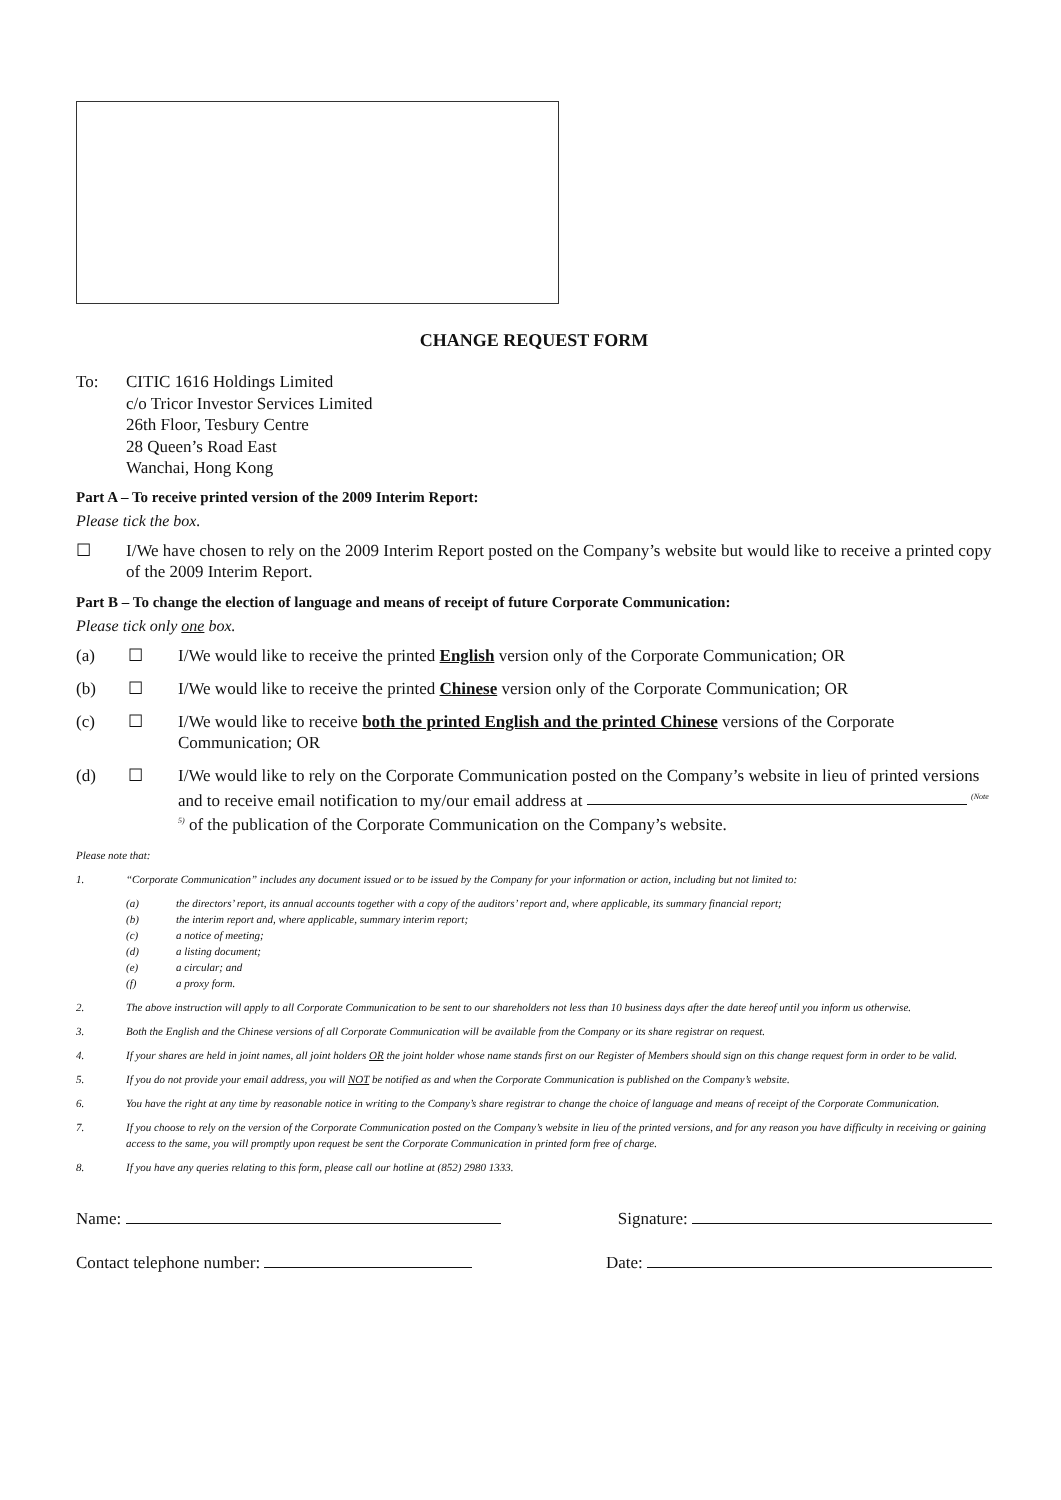CHANGE REQUEST FORM
To: CITIC 1616 Holdings Limited
c/o Tricor Investor Services Limited
26th Floor, Tesbury Centre
28 Queen’s Road East
Wanchai, Hong Kong
Part A – To receive printed version of the 2009 Interim Report:
Please tick the box.
☐ I/We have chosen to rely on the 2009 Interim Report posted on the Company’s website but would like to receive a printed copy of the 2009 Interim Report.
Part B – To change the election of language and means of receipt of future Corporate Communication:
Please tick only one box.
(a) ☐ I/We would like to receive the printed English version only of the Corporate Communication; OR
(b) ☐ I/We would like to receive the printed Chinese version only of the Corporate Communication; OR
(c) ☐ I/We would like to receive both the printed English and the printed Chinese versions of the Corporate Communication; OR
(d) ☐ I/We would like to rely on the Corporate Communication posted on the Company’s website in lieu of printed versions and to receive email notification to my/our email address at <sup>(Note 5)</sup> of the publication of the Corporate Communication on the Company’s website.
Please note that:
1. “Corporate Communication” includes any document issued or to be issued by the Company for your information or action, including but not limited to:
(a) the directors’ report, its annual accounts together with a copy of the auditors’ report and, where applicable, its summary financial report;
(b) the interim report and, where applicable, summary interim report;
(c) a notice of meeting;
(d) a listing document;
(e) a circular; and
(f) a proxy form.
2. The above instruction will apply to all Corporate Communication to be sent to our shareholders not less than 10 business days after the date hereof until you inform us otherwise.
3. Both the English and the Chinese versions of all Corporate Communication will be available from the Company or its share registrar on request.
4. If your shares are held in joint names, all joint holders OR the joint holder whose name stands first on our Register of Members should sign on this change request form in order to be valid.
5. If you do not provide your email address, you will NOT be notified as and when the Corporate Communication is published on the Company’s website.
6. You have the right at any time by reasonable notice in writing to the Company’s share registrar to change the choice of language and means of receipt of the Corporate Communication.
7. If you choose to rely on the version of the Corporate Communication posted on the Company’s website in lieu of the printed versions, and for any reason you have difficulty in receiving or gaining access to the same, you will promptly upon request be sent the Corporate Communication in printed form free of charge.
8. If you have any queries relating to this form, please call our hotline at (852) 2980 1333.
Name: Signature:
Contact telephone number: Date: